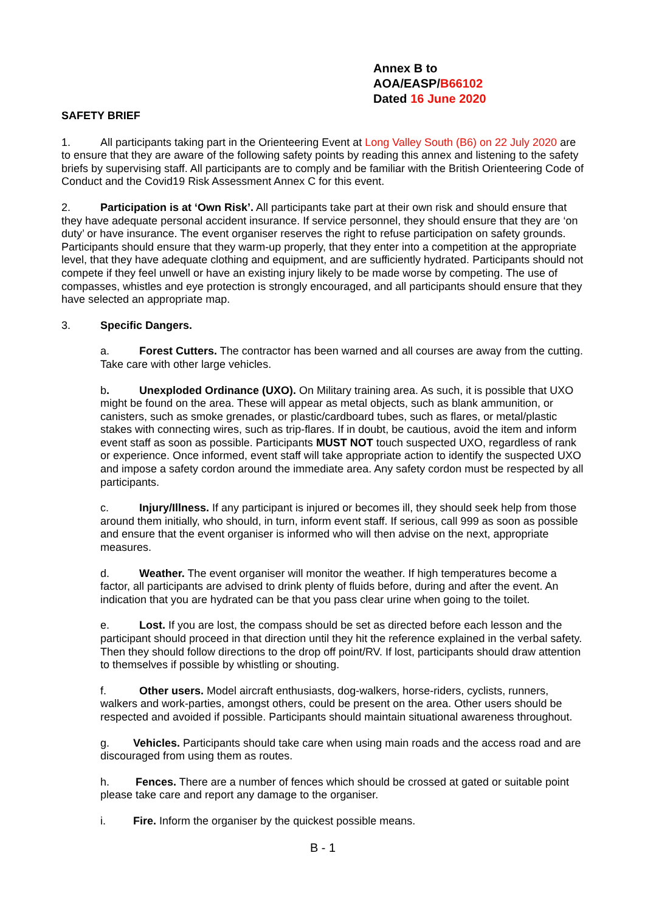Annex B to
AOA/EASP/B66102
Dated 16 June 2020
SAFETY BRIEF
1. All participants taking part in the Orienteering Event at Long Valley South (B6) on 22 July 2020 are to ensure that they are aware of the following safety points by reading this annex and listening to the safety briefs by supervising staff. All participants are to comply and be familiar with the British Orienteering Code of Conduct and the Covid19 Risk Assessment Annex C for this event.
2. Participation is at ‘Own Risk’. All participants take part at their own risk and should ensure that they have adequate personal accident insurance. If service personnel, they should ensure that they are ‘on duty’ or have insurance. The event organiser reserves the right to refuse participation on safety grounds. Participants should ensure that they warm-up properly, that they enter into a competition at the appropriate level, that they have adequate clothing and equipment, and are sufficiently hydrated. Participants should not compete if they feel unwell or have an existing injury likely to be made worse by competing. The use of compasses, whistles and eye protection is strongly encouraged, and all participants should ensure that they have selected an appropriate map.
3. Specific Dangers.
a. Forest Cutters. The contractor has been warned and all courses are away from the cutting. Take care with other large vehicles.
b. Unexploded Ordinance (UXO). On Military training area. As such, it is possible that UXO might be found on the area. These will appear as metal objects, such as blank ammunition, or canisters, such as smoke grenades, or plastic/cardboard tubes, such as flares, or metal/plastic stakes with connecting wires, such as trip-flares. If in doubt, be cautious, avoid the item and inform event staff as soon as possible. Participants MUST NOT touch suspected UXO, regardless of rank or experience. Once informed, event staff will take appropriate action to identify the suspected UXO and impose a safety cordon around the immediate area. Any safety cordon must be respected by all participants.
c. Injury/Illness. If any participant is injured or becomes ill, they should seek help from those around them initially, who should, in turn, inform event staff. If serious, call 999 as soon as possible and ensure that the event organiser is informed who will then advise on the next, appropriate measures.
d. Weather. The event organiser will monitor the weather. If high temperatures become a factor, all participants are advised to drink plenty of fluids before, during and after the event. An indication that you are hydrated can be that you pass clear urine when going to the toilet.
e. Lost. If you are lost, the compass should be set as directed before each lesson and the participant should proceed in that direction until they hit the reference explained in the verbal safety. Then they should follow directions to the drop off point/RV. If lost, participants should draw attention to themselves if possible by whistling or shouting.
f. Other users. Model aircraft enthusiasts, dog-walkers, horse-riders, cyclists, runners, walkers and work-parties, amongst others, could be present on the area. Other users should be respected and avoided if possible. Participants should maintain situational awareness throughout.
g. Vehicles. Participants should take care when using main roads and the access road and are discouraged from using them as routes.
h. Fences. There are a number of fences which should be crossed at gated or suitable point please take care and report any damage to the organiser.
i. Fire. Inform the organiser by the quickest possible means.
B - 1